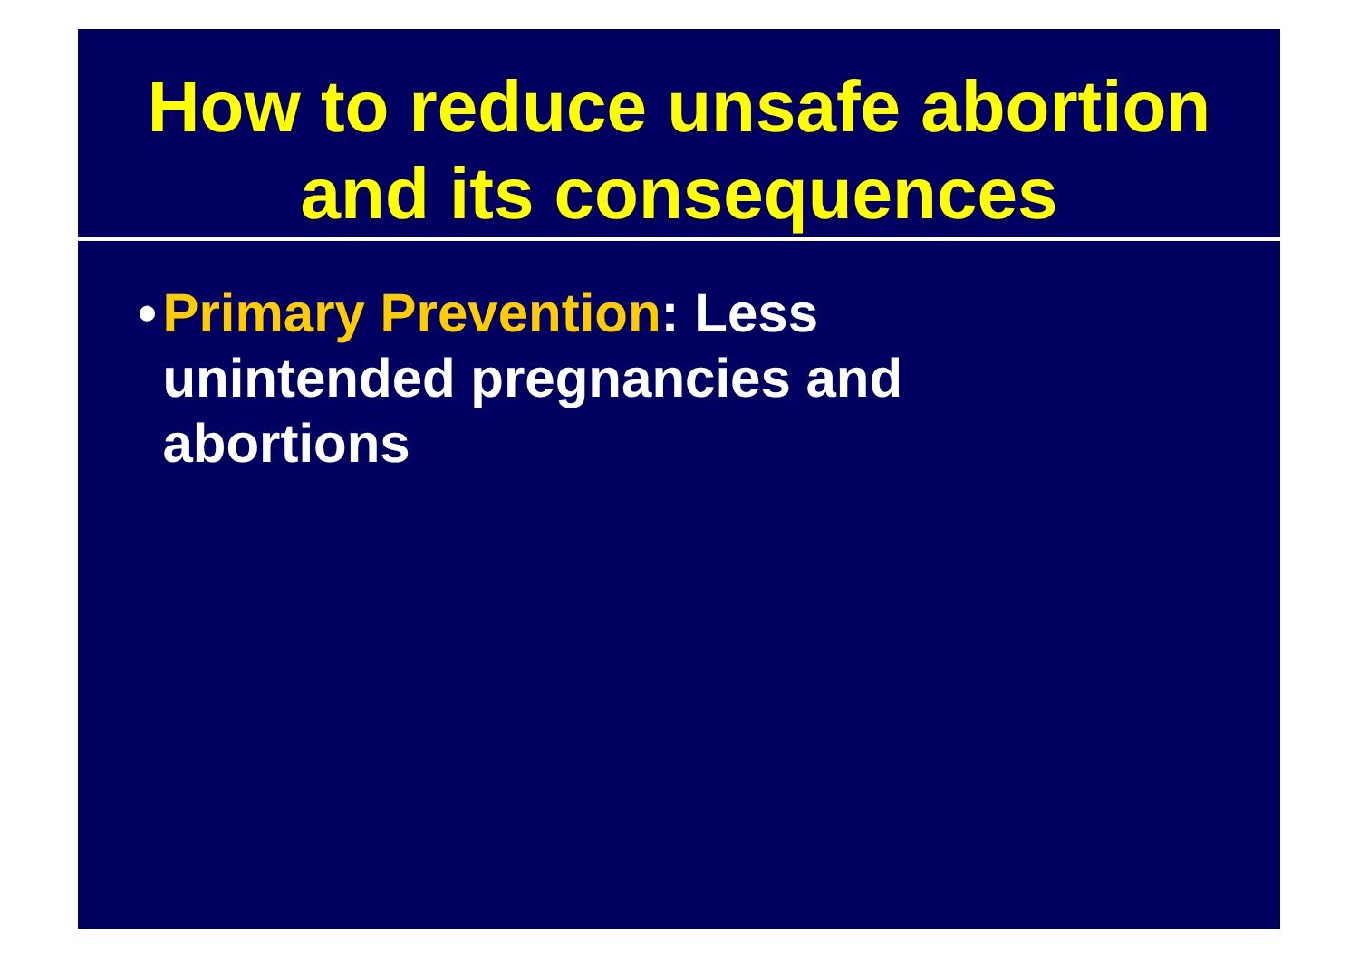How to reduce unsafe abortion and its consequences
• Primary Prevention: Less unintended pregnancies and abortions